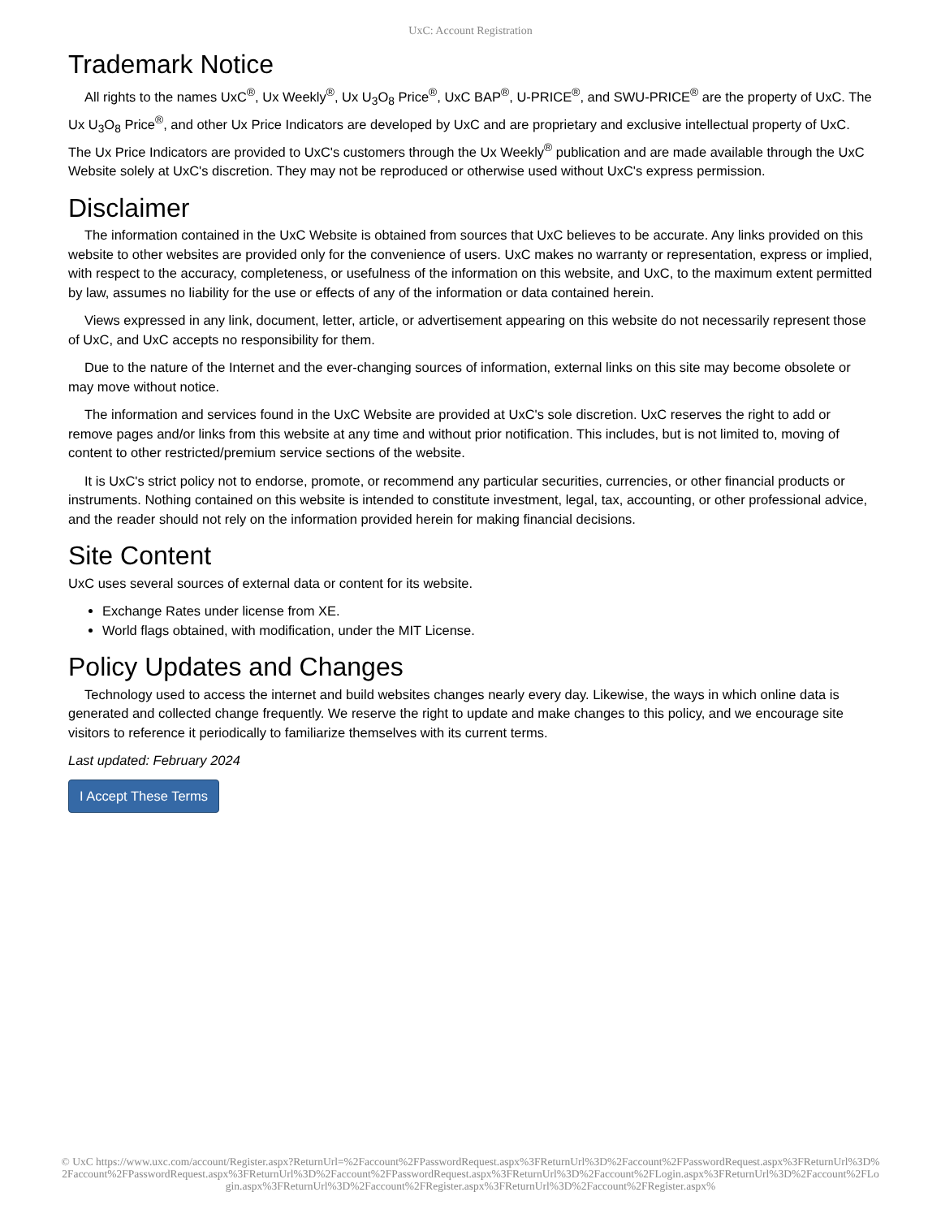UxC: Account Registration
Trademark Notice
All rights to the names UxC<sup>®</sup>, Ux Weekly<sup>®</sup>, Ux U<sub>3</sub>O<sub>8</sub> Price<sup>®</sup>, UxC BAP<sup>®</sup>, U-PRICE<sup>®</sup>, and SWU-PRICE<sup>®</sup> are the property of UxC. The Ux U<sub>3</sub>O<sub>8</sub> Price<sup>®</sup>, and other Ux Price Indicators are developed by UxC and are proprietary and exclusive intellectual property of UxC. The Ux Price Indicators are provided to UxC's customers through the Ux Weekly<sup>®</sup> publication and are made available through the UxC Website solely at UxC's discretion. They may not be reproduced or otherwise used without UxC's express permission.
Disclaimer
The information contained in the UxC Website is obtained from sources that UxC believes to be accurate. Any links provided on this website to other websites are provided only for the convenience of users. UxC makes no warranty or representation, express or implied, with respect to the accuracy, completeness, or usefulness of the information on this website, and UxC, to the maximum extent permitted by law, assumes no liability for the use or effects of any of the information or data contained herein.
Views expressed in any link, document, letter, article, or advertisement appearing on this website do not necessarily represent those of UxC, and UxC accepts no responsibility for them.
Due to the nature of the Internet and the ever-changing sources of information, external links on this site may become obsolete or may move without notice.
The information and services found in the UxC Website are provided at UxC's sole discretion. UxC reserves the right to add or remove pages and/or links from this website at any time and without prior notification. This includes, but is not limited to, moving of content to other restricted/premium service sections of the website.
It is UxC's strict policy not to endorse, promote, or recommend any particular securities, currencies, or other financial products or instruments. Nothing contained on this website is intended to constitute investment, legal, tax, accounting, or other professional advice, and the reader should not rely on the information provided herein for making financial decisions.
Site Content
UxC uses several sources of external data or content for its website.
Exchange Rates under license from XE.
World flags obtained, with modification, under the MIT License.
Policy Updates and Changes
Technology used to access the internet and build websites changes nearly every day. Likewise, the ways in which online data is generated and collected change frequently. We reserve the right to update and make changes to this policy, and we encourage site visitors to reference it periodically to familiarize themselves with its current terms.
Last updated: February 2024
I Accept These Terms
© UxC https://www.uxc.com/account/Register.aspx?ReturnUrl=%2Faccount%2FPasswordRequest.aspx%3FReturnUrl%3D%2Faccount%2FPasswordRequest.aspx%3FReturnUrl%3D%2Faccount%2FPasswordRequest.aspx%3FReturnUrl%3D%2Faccount%2FPasswordRequest.aspx%3FReturnUrl%3D%2Faccount%2FLogin.aspx%3FReturnUrl%3D%2Faccount%2FLogin.aspx%3FReturnUrl%3D%2Faccount%2FRegister.aspx%3FReturnUrl%3D%2Faccount%2FRegister.aspx%